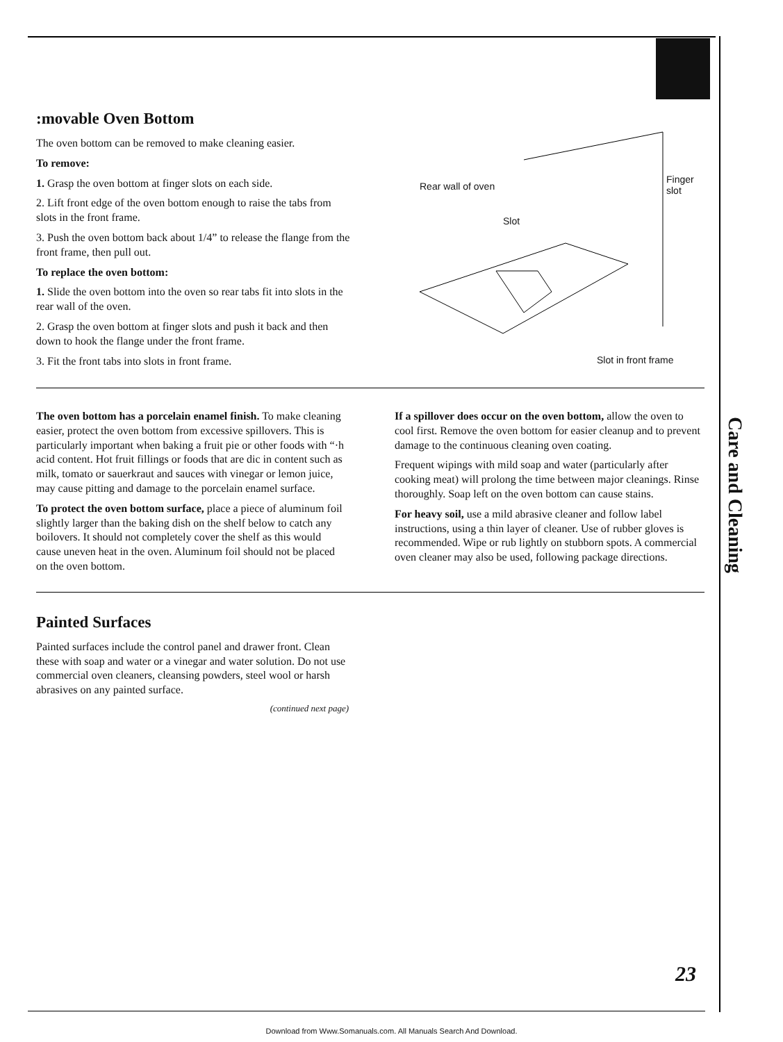Care and Cleaning
:movable Oven Bottom
The oven bottom can be removed to make cleaning easier.
To remove:
1. Grasp the oven bottom at finger slots on each side.
2. Lift front edge of the oven bottom enough to raise the tabs from slots in the front frame.
3. Push the oven bottom back about 1/4” to release the flange from the front frame, then pull out.
To replace the oven bottom:
1. Slide the oven bottom into the oven so rear tabs fit into slots in the rear wall of the oven.
2. Grasp the oven bottom at finger slots and push it back and then down to hook the flange under the front frame.
3. Fit the front tabs into slots in front frame.
Rear wall of oven
Slot
Finger
slot
Slot in front frame
The oven bottom has a porcelain enamel finish. To make cleaning easier, protect the oven bottom from excessive spillovers. This is particularly important when baking a fruit pie or other foods with “·h acid content. Hot fruit fillings or foods that are dic in content such as milk, tomato or sauerkraut and sauces with vinegar or lemon juice, may cause pitting and damage to the porcelain enamel surface.
To protect the oven bottom surface, place a piece of aluminum foil slightly larger than the baking dish on the shelf below to catch any boilovers. It should not completely cover the shelf as this would cause uneven heat in the oven. Aluminum foil should not be placed on the oven bottom.
If a spillover does occur on the oven bottom, allow the oven to cool first. Remove the oven bottom for easier cleanup and to prevent damage to the continuous cleaning oven coating.
Frequent wipings with mild soap and water (particularly after cooking meat) will prolong the time between major cleanings. Rinse thoroughly. Soap left on the oven bottom can cause stains.
For heavy soil, use a mild abrasive cleaner and follow label instructions, using a thin layer of cleaner. Use of rubber gloves is recommended. Wipe or rub lightly on stubborn spots. A commercial oven cleaner may also be used, following package directions.
Painted Surfaces
Painted surfaces include the control panel and drawer front. Clean these with soap and water or a vinegar and water solution. Do not use commercial oven cleaners, cleansing powders, steel wool or harsh abrasives on any painted surface.
(continued next page)
23
Download from Www.Somanuals.com. All Manuals Search And Download.